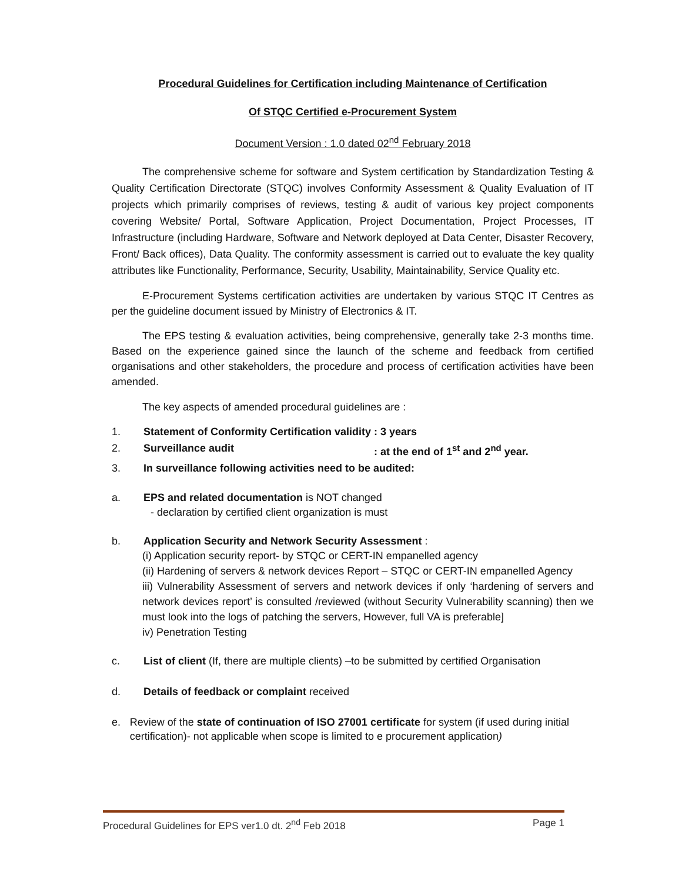Procedural Guidelines for Certification including Maintenance of Certification
Of STQC Certified e-Procurement System
Document Version : 1.0 dated 02<sup>nd</sup> February 2018
The comprehensive scheme for software and System certification by Standardization Testing & Quality Certification Directorate (STQC) involves Conformity Assessment & Quality Evaluation of IT projects which primarily comprises of reviews, testing & audit of various key project components covering Website/ Portal, Software Application, Project Documentation, Project Processes, IT Infrastructure (including Hardware, Software and Network deployed at Data Center, Disaster Recovery, Front/ Back offices), Data Quality. The conformity assessment is carried out to evaluate the key quality attributes like Functionality, Performance, Security, Usability, Maintainability, Service Quality etc.
E-Procurement Systems certification activities are undertaken by various STQC IT Centres as per the guideline document issued by Ministry of Electronics & IT.
The EPS testing & evaluation activities, being comprehensive, generally take 2-3 months time. Based on the experience gained since the launch of the scheme and feedback from certified organisations and other stakeholders, the procedure and process of certification activities have been amended.
The key aspects of amended procedural guidelines are :
1. Statement of Conformity Certification validity: 3 years
2. Surveillance audit: at the end of 1<sup>st</sup> and 2<sup>nd</sup> year.
3. In surveillance following activities need to be audited:
a. EPS and related documentation is NOT changed
- declaration by certified client organization is must
b. Application Security and Network Security Assessment :
(i) Application security report- by STQC or CERT-IN empanelled agency
(ii) Hardening of servers & network devices Report – STQC or CERT-IN empanelled Agency
iii) Vulnerability Assessment of servers and network devices if only ‘hardening of servers and network devices report’ is consulted /reviewed (without Security Vulnerability scanning) then we must look into the logs of patching the servers, However, full VA is preferable]
iv) Penetration Testing
c. List of client (If, there are multiple clients) –to be submitted by certified Organisation
d. Details of feedback or complaint received
e. Review of the state of continuation of ISO 27001 certificate for system (if used during initial certification)- not applicable when scope is limited to e procurement application)
Procedural Guidelines for EPS ver1.0 dt. 2<sup>nd</sup> Feb 2018 Page 1